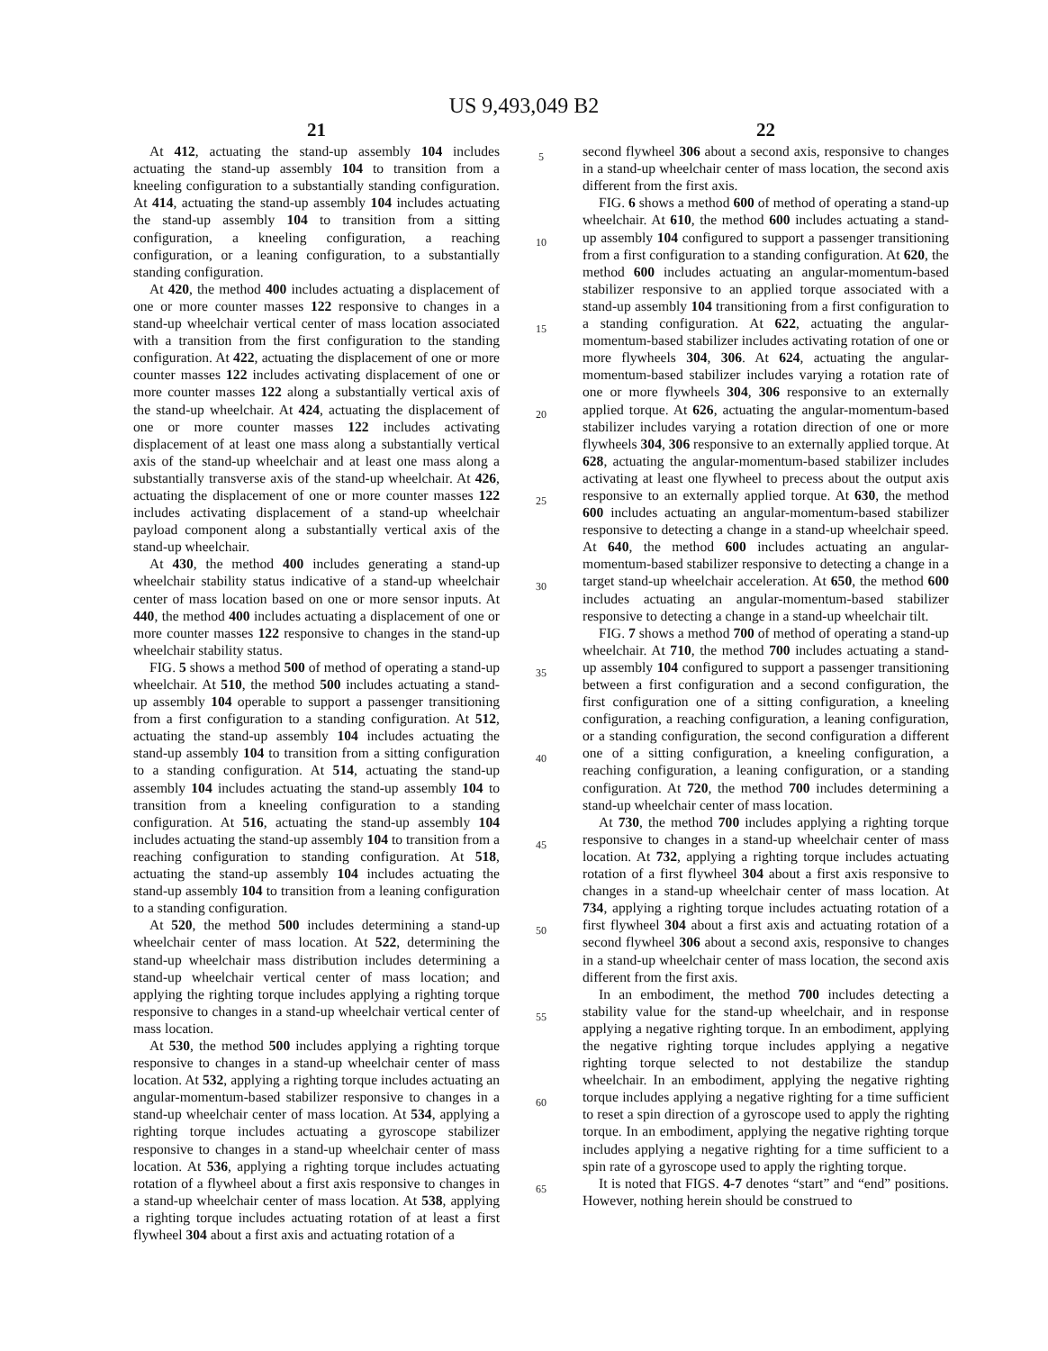US 9,493,049 B2
21
At 412, actuating the stand-up assembly 104 includes actuating the stand-up assembly 104 to transition from a kneeling configuration to a substantially standing configuration. At 414, actuating the stand-up assembly 104 includes actuating the stand-up assembly 104 to transition from a sitting configuration, a kneeling configuration, a reaching configuration, or a leaning configuration, to a substantially standing configuration.
At 420, the method 400 includes actuating a displacement of one or more counter masses 122 responsive to changes in a stand-up wheelchair vertical center of mass location associated with a transition from the first configuration to the standing configuration. At 422, actuating the displacement of one or more counter masses 122 includes activating displacement of one or more counter masses 122 along a substantially vertical axis of the stand-up wheelchair. At 424, actuating the displacement of one or more counter masses 122 includes activating displacement of at least one mass along a substantially vertical axis of the stand-up wheelchair and at least one mass along a substantially transverse axis of the stand-up wheelchair. At 426, actuating the displacement of one or more counter masses 122 includes activating displacement of a stand-up wheelchair payload component along a substantially vertical axis of the stand-up wheelchair.
At 430, the method 400 includes generating a stand-up wheelchair stability status indicative of a stand-up wheelchair center of mass location based on one or more sensor inputs. At 440, the method 400 includes actuating a displacement of one or more counter masses 122 responsive to changes in the stand-up wheelchair stability status.
FIG. 5 shows a method 500 of method of operating a stand-up wheelchair. At 510, the method 500 includes actuating a stand-up assembly 104 operable to support a passenger transitioning from a first configuration to a standing configuration. At 512, actuating the stand-up assembly 104 includes actuating the stand-up assembly 104 to transition from a sitting configuration to a standing configuration. At 514, actuating the stand-up assembly 104 includes actuating the stand-up assembly 104 to transition from a kneeling configuration to a standing configuration. At 516, actuating the stand-up assembly 104 includes actuating the stand-up assembly 104 to transition from a reaching configuration to standing configuration. At 518, actuating the stand-up assembly 104 includes actuating the stand-up assembly 104 to transition from a leaning configuration to a standing configuration.
At 520, the method 500 includes determining a stand-up wheelchair center of mass location. At 522, determining the stand-up wheelchair mass distribution includes determining a stand-up wheelchair vertical center of mass location; and applying the righting torque includes applying a righting torque responsive to changes in a stand-up wheelchair vertical center of mass location.
At 530, the method 500 includes applying a righting torque responsive to changes in a stand-up wheelchair center of mass location. At 532, applying a righting torque includes actuating an angular-momentum-based stabilizer responsive to changes in a stand-up wheelchair center of mass location. At 534, applying a righting torque includes actuating a gyroscope stabilizer responsive to changes in a stand-up wheelchair center of mass location. At 536, applying a righting torque includes actuating rotation of a flywheel about a first axis responsive to changes in a stand-up wheelchair center of mass location. At 538, applying a righting torque includes actuating rotation of at least a first flywheel 304 about a first axis and actuating rotation of a
5
10
15
20
25
30
35
40
45
50
55
60
65
22
second flywheel 306 about a second axis, responsive to changes in a stand-up wheelchair center of mass location, the second axis different from the first axis.
FIG. 6 shows a method 600 of method of operating a stand-up wheelchair. At 610, the method 600 includes actuating a stand-up assembly 104 configured to support a passenger transitioning from a first configuration to a standing configuration. At 620, the method 600 includes actuating an angular-momentum-based stabilizer responsive to an applied torque associated with a stand-up assembly 104 transitioning from a first configuration to a standing configuration. At 622, actuating the angular-momentum-based stabilizer includes activating rotation of one or more flywheels 304, 306. At 624, actuating the angular-momentum-based stabilizer includes varying a rotation rate of one or more flywheels 304, 306 responsive to an externally applied torque. At 626, actuating the angular-momentum-based stabilizer includes varying a rotation direction of one or more flywheels 304, 306 responsive to an externally applied torque. At 628, actuating the angular-momentum-based stabilizer includes activating at least one flywheel to precess about the output axis responsive to an externally applied torque. At 630, the method 600 includes actuating an angular-momentum-based stabilizer responsive to detecting a change in a stand-up wheelchair speed. At 640, the method 600 includes actuating an angular-momentum-based stabilizer responsive to detecting a change in a target stand-up wheelchair acceleration. At 650, the method 600 includes actuating an angular-momentum-based stabilizer responsive to detecting a change in a stand-up wheelchair tilt.
FIG. 7 shows a method 700 of method of operating a stand-up wheelchair. At 710, the method 700 includes actuating a stand-up assembly 104 configured to support a passenger transitioning between a first configuration and a second configuration, the first configuration one of a sitting configuration, a kneeling configuration, a reaching configuration, a leaning configuration, or a standing configuration, the second configuration a different one of a sitting configuration, a kneeling configuration, a reaching configuration, a leaning configuration, or a standing configuration. At 720, the method 700 includes determining a stand-up wheelchair center of mass location.
At 730, the method 700 includes applying a righting torque responsive to changes in a stand-up wheelchair center of mass location. At 732, applying a righting torque includes actuating rotation of a first flywheel 304 about a first axis responsive to changes in a stand-up wheelchair center of mass location. At 734, applying a righting torque includes actuating rotation of a first flywheel 304 about a first axis and actuating rotation of a second flywheel 306 about a second axis, responsive to changes in a stand-up wheelchair center of mass location, the second axis different from the first axis.
In an embodiment, the method 700 includes detecting a stability value for the stand-up wheelchair, and in response applying a negative righting torque. In an embodiment, applying the negative righting torque includes applying a negative righting torque selected to not destabilize the standup wheelchair. In an embodiment, applying the negative righting torque includes applying a negative righting for a time sufficient to reset a spin direction of a gyroscope used to apply the righting torque. In an embodiment, applying the negative righting torque includes applying a negative righting for a time sufficient to a spin rate of a gyroscope used to apply the righting torque.
It is noted that FIGS. 4-7 denotes “start” and “end” positions. However, nothing herein should be construed to